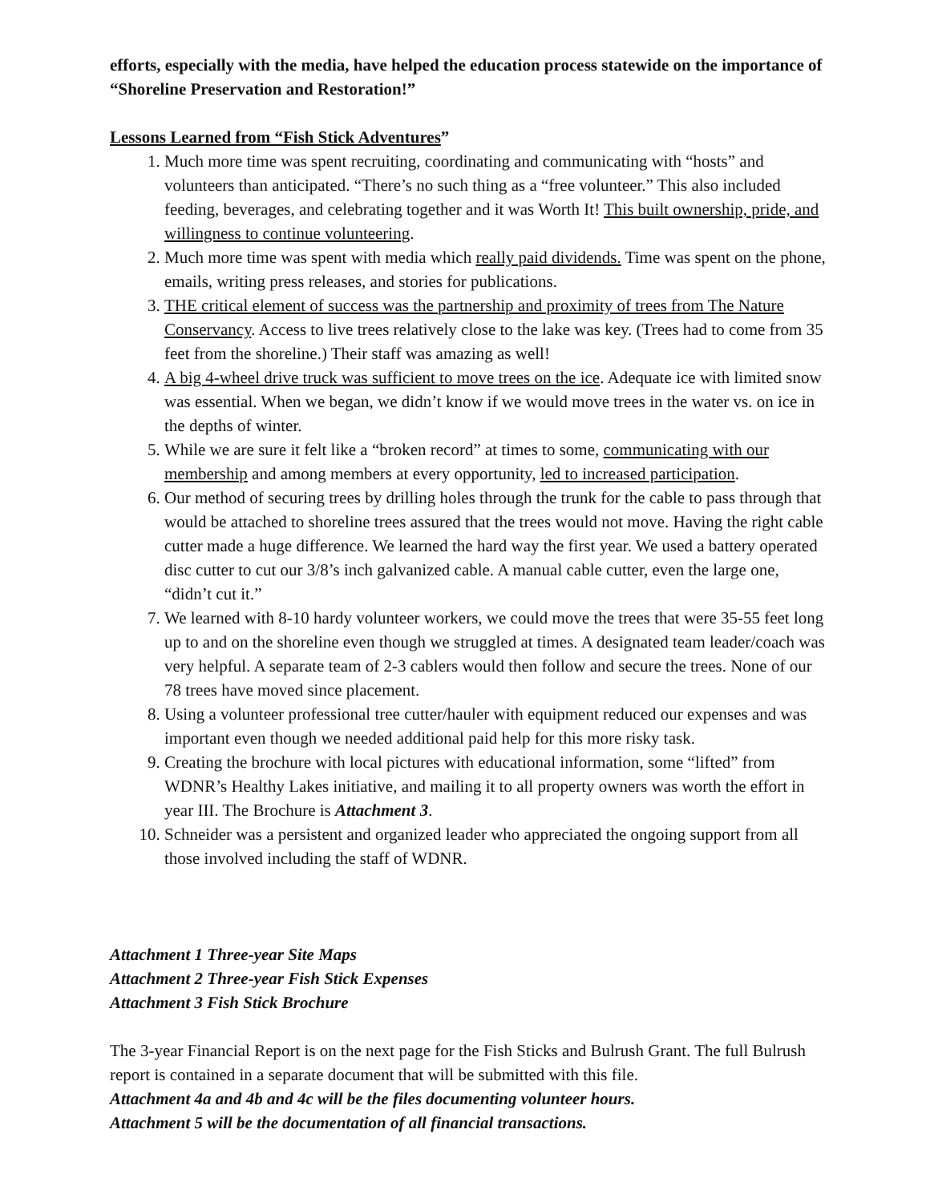efforts, especially with the media, have helped the education process statewide on the importance of “Shoreline Preservation and Restoration!”
Lessons Learned from “Fish Stick Adventures”
1. Much more time was spent recruiting, coordinating and communicating with “hosts” and volunteers than anticipated. “There’s no such thing as a “free volunteer.” This also included feeding, beverages, and celebrating together and it was Worth It! This built ownership, pride, and willingness to continue volunteering.
2. Much more time was spent with media which really paid dividends. Time was spent on the phone, emails, writing press releases, and stories for publications.
3. THE critical element of success was the partnership and proximity of trees from The Nature Conservancy. Access to live trees relatively close to the lake was key. (Trees had to come from 35 feet from the shoreline.) Their staff was amazing as well!
4. A big 4-wheel drive truck was sufficient to move trees on the ice. Adequate ice with limited snow was essential. When we began, we didn’t know if we would move trees in the water vs. on ice in the depths of winter.
5. While we are sure it felt like a “broken record” at times to some, communicating with our membership and among members at every opportunity, led to increased participation.
6. Our method of securing trees by drilling holes through the trunk for the cable to pass through that would be attached to shoreline trees assured that the trees would not move. Having the right cable cutter made a huge difference. We learned the hard way the first year. We used a battery operated disc cutter to cut our 3/8’s inch galvanized cable. A manual cable cutter, even the large one, “didn’t cut it.”
7. We learned with 8-10 hardy volunteer workers, we could move the trees that were 35-55 feet long up to and on the shoreline even though we struggled at times. A designated team leader/coach was very helpful. A separate team of 2-3 cablers would then follow and secure the trees. None of our 78 trees have moved since placement.
8. Using a volunteer professional tree cutter/hauler with equipment reduced our expenses and was important even though we needed additional paid help for this more risky task.
9. Creating the brochure with local pictures with educational information, some “lifted” from WDNR’s Healthy Lakes initiative, and mailing it to all property owners was worth the effort in year III. The Brochure is Attachment 3.
10. Schneider was a persistent and organized leader who appreciated the ongoing support from all those involved including the staff of WDNR.
Attachment 1 Three-year Site Maps
Attachment 2 Three-year Fish Stick Expenses
Attachment 3 Fish Stick Brochure
The 3-year Financial Report is on the next page for the Fish Sticks and Bulrush Grant. The full Bulrush report is contained in a separate document that will be submitted with this file.
Attachment 4a and 4b and 4c will be the files documenting volunteer hours.
Attachment 5 will be the documentation of all financial transactions.